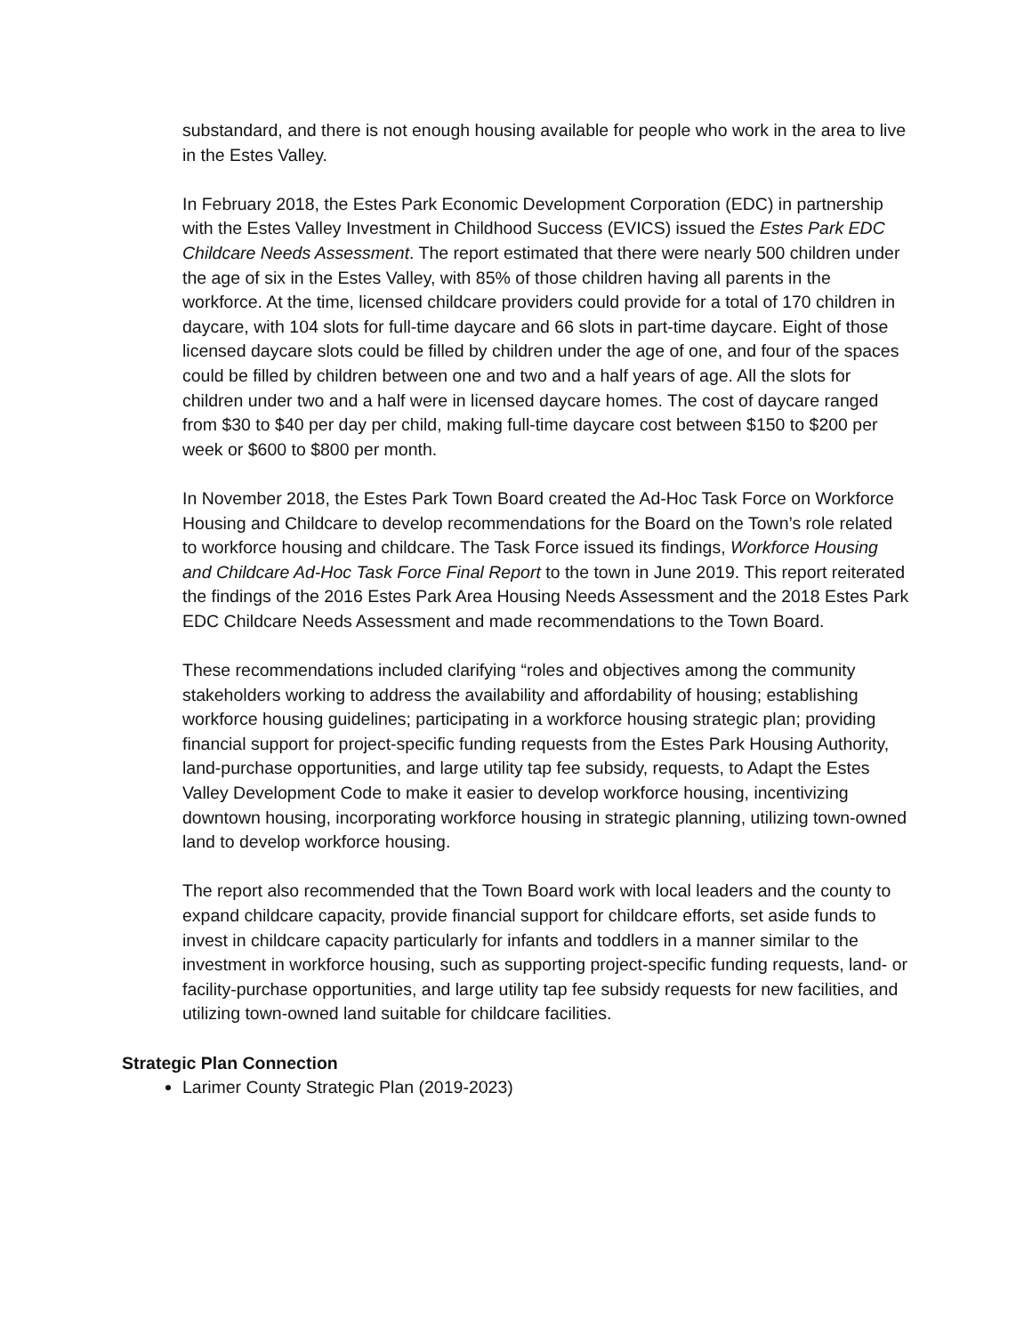substandard, and there is not enough housing available for people who work in the area to live in the Estes Valley.
In February 2018, the Estes Park Economic Development Corporation (EDC) in partnership with the Estes Valley Investment in Childhood Success (EVICS) issued the Estes Park EDC Childcare Needs Assessment. The report estimated that there were nearly 500 children under the age of six in the Estes Valley, with 85% of those children having all parents in the workforce. At the time, licensed childcare providers could provide for a total of 170 children in daycare, with 104 slots for full-time daycare and 66 slots in part-time daycare. Eight of those licensed daycare slots could be filled by children under the age of one, and four of the spaces could be filled by children between one and two and a half years of age. All the slots for children under two and a half were in licensed daycare homes. The cost of daycare ranged from $30 to $40 per day per child, making full-time daycare cost between $150 to $200 per week or $600 to $800 per month.
In November 2018, the Estes Park Town Board created the Ad-Hoc Task Force on Workforce Housing and Childcare to develop recommendations for the Board on the Town’s role related to workforce housing and childcare. The Task Force issued its findings, Workforce Housing and Childcare Ad-Hoc Task Force Final Report to the town in June 2019. This report reiterated the findings of the 2016 Estes Park Area Housing Needs Assessment and the 2018 Estes Park EDC Childcare Needs Assessment and made recommendations to the Town Board.
These recommendations included clarifying “roles and objectives among the community stakeholders working to address the availability and affordability of housing; establishing workforce housing guidelines; participating in a workforce housing strategic plan; providing financial support for project-specific funding requests from the Estes Park Housing Authority, land-purchase opportunities, and large utility tap fee subsidy, requests, to Adapt the Estes Valley Development Code to make it easier to develop workforce housing, incentivizing downtown housing, incorporating workforce housing in strategic planning, utilizing town-owned land to develop workforce housing.
The report also recommended that the Town Board work with local leaders and the county to expand childcare capacity, provide financial support for childcare efforts, set aside funds to invest in childcare capacity particularly for infants and toddlers in a manner similar to the investment in workforce housing, such as supporting project-specific funding requests, land- or facility-purchase opportunities, and large utility tap fee subsidy requests for new facilities, and utilizing town-owned land suitable for childcare facilities.
Strategic Plan Connection
Larimer County Strategic Plan (2019-2023)